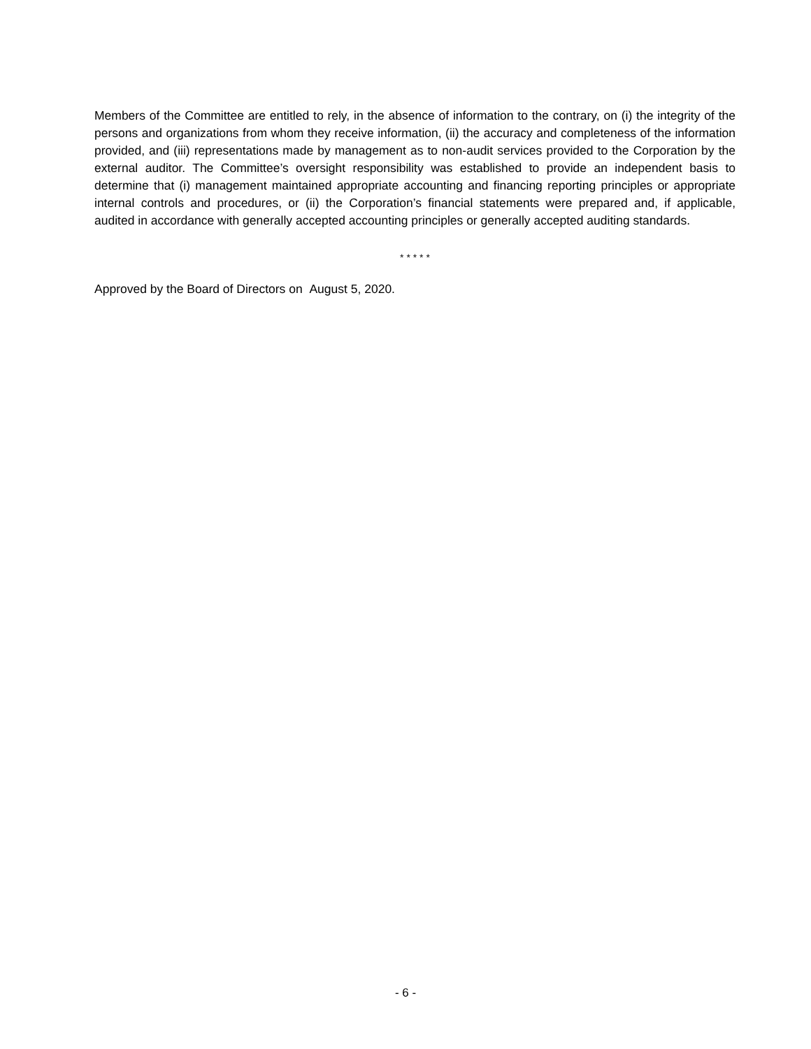Members of the Committee are entitled to rely, in the absence of information to the contrary, on (i) the integrity of the persons and organizations from whom they receive information, (ii) the accuracy and completeness of the information provided, and (iii) representations made by management as to non-audit services provided to the Corporation by the external auditor. The Committee’s oversight responsibility was established to provide an independent basis to determine that (i) management maintained appropriate accounting and financing reporting principles or appropriate internal controls and procedures, or (ii) the Corporation’s financial statements were prepared and, if applicable, audited in accordance with generally accepted accounting principles or generally accepted auditing standards.
* * * * *
Approved by the Board of Directors on August 5, 2020.
- 6 -